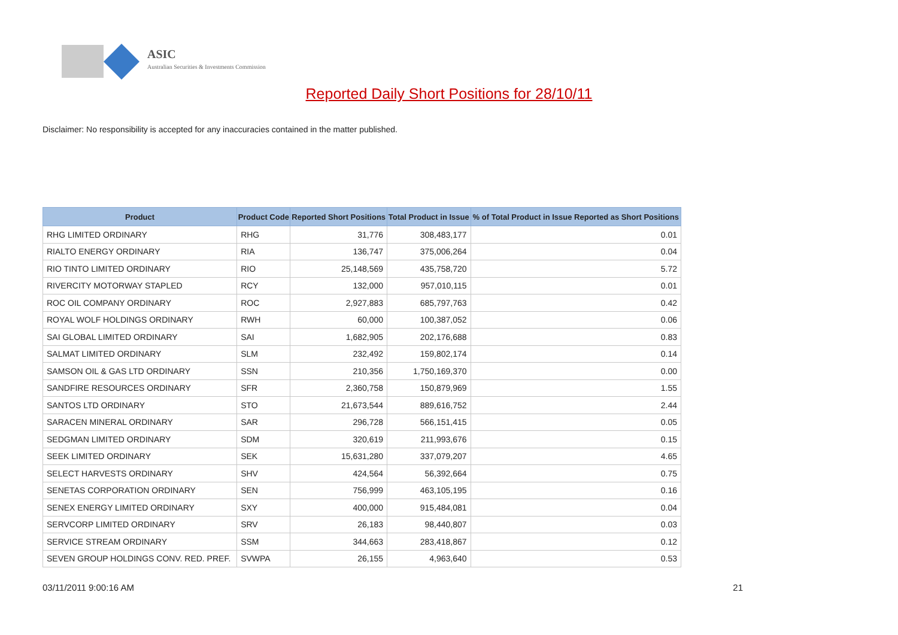ASIC
Australian Securities & Investments Commission
Reported Daily Short Positions for 28/10/11
Disclaimer: No responsibility is accepted for any inaccuracies contained in the matter published.
| Product | Product Code | Reported Short Positions | Total Product in Issue | % of Total Product in Issue Reported as Short Positions |
| --- | --- | --- | --- | --- |
| RHG LIMITED ORDINARY | RHG | 31,776 | 308,483,177 | 0.01 |
| RIALTO ENERGY ORDINARY | RIA | 136,747 | 375,006,264 | 0.04 |
| RIO TINTO LIMITED ORDINARY | RIO | 25,148,569 | 435,758,720 | 5.72 |
| RIVERCITY MOTORWAY STAPLED | RCY | 132,000 | 957,010,115 | 0.01 |
| ROC OIL COMPANY ORDINARY | ROC | 2,927,883 | 685,797,763 | 0.42 |
| ROYAL WOLF HOLDINGS ORDINARY | RWH | 60,000 | 100,387,052 | 0.06 |
| SAI GLOBAL LIMITED ORDINARY | SAI | 1,682,905 | 202,176,688 | 0.83 |
| SALMAT LIMITED ORDINARY | SLM | 232,492 | 159,802,174 | 0.14 |
| SAMSON OIL & GAS LTD ORDINARY | SSN | 210,356 | 1,750,169,370 | 0.00 |
| SANDFIRE RESOURCES ORDINARY | SFR | 2,360,758 | 150,879,969 | 1.55 |
| SANTOS LTD ORDINARY | STO | 21,673,544 | 889,616,752 | 2.44 |
| SARACEN MINERAL ORDINARY | SAR | 296,728 | 566,151,415 | 0.05 |
| SEDGMAN LIMITED ORDINARY | SDM | 320,619 | 211,993,676 | 0.15 |
| SEEK LIMITED ORDINARY | SEK | 15,631,280 | 337,079,207 | 4.65 |
| SELECT HARVESTS ORDINARY | SHV | 424,564 | 56,392,664 | 0.75 |
| SENETAS CORPORATION ORDINARY | SEN | 756,999 | 463,105,195 | 0.16 |
| SENEX ENERGY LIMITED ORDINARY | SXY | 400,000 | 915,484,081 | 0.04 |
| SERVCORP LIMITED ORDINARY | SRV | 26,183 | 98,440,807 | 0.03 |
| SERVICE STREAM ORDINARY | SSM | 344,663 | 283,418,867 | 0.12 |
| SEVEN GROUP HOLDINGS CONV. RED. PREF. | SVWPA | 26,155 | 4,963,640 | 0.53 |
03/11/2011 9:00:16 AM 21